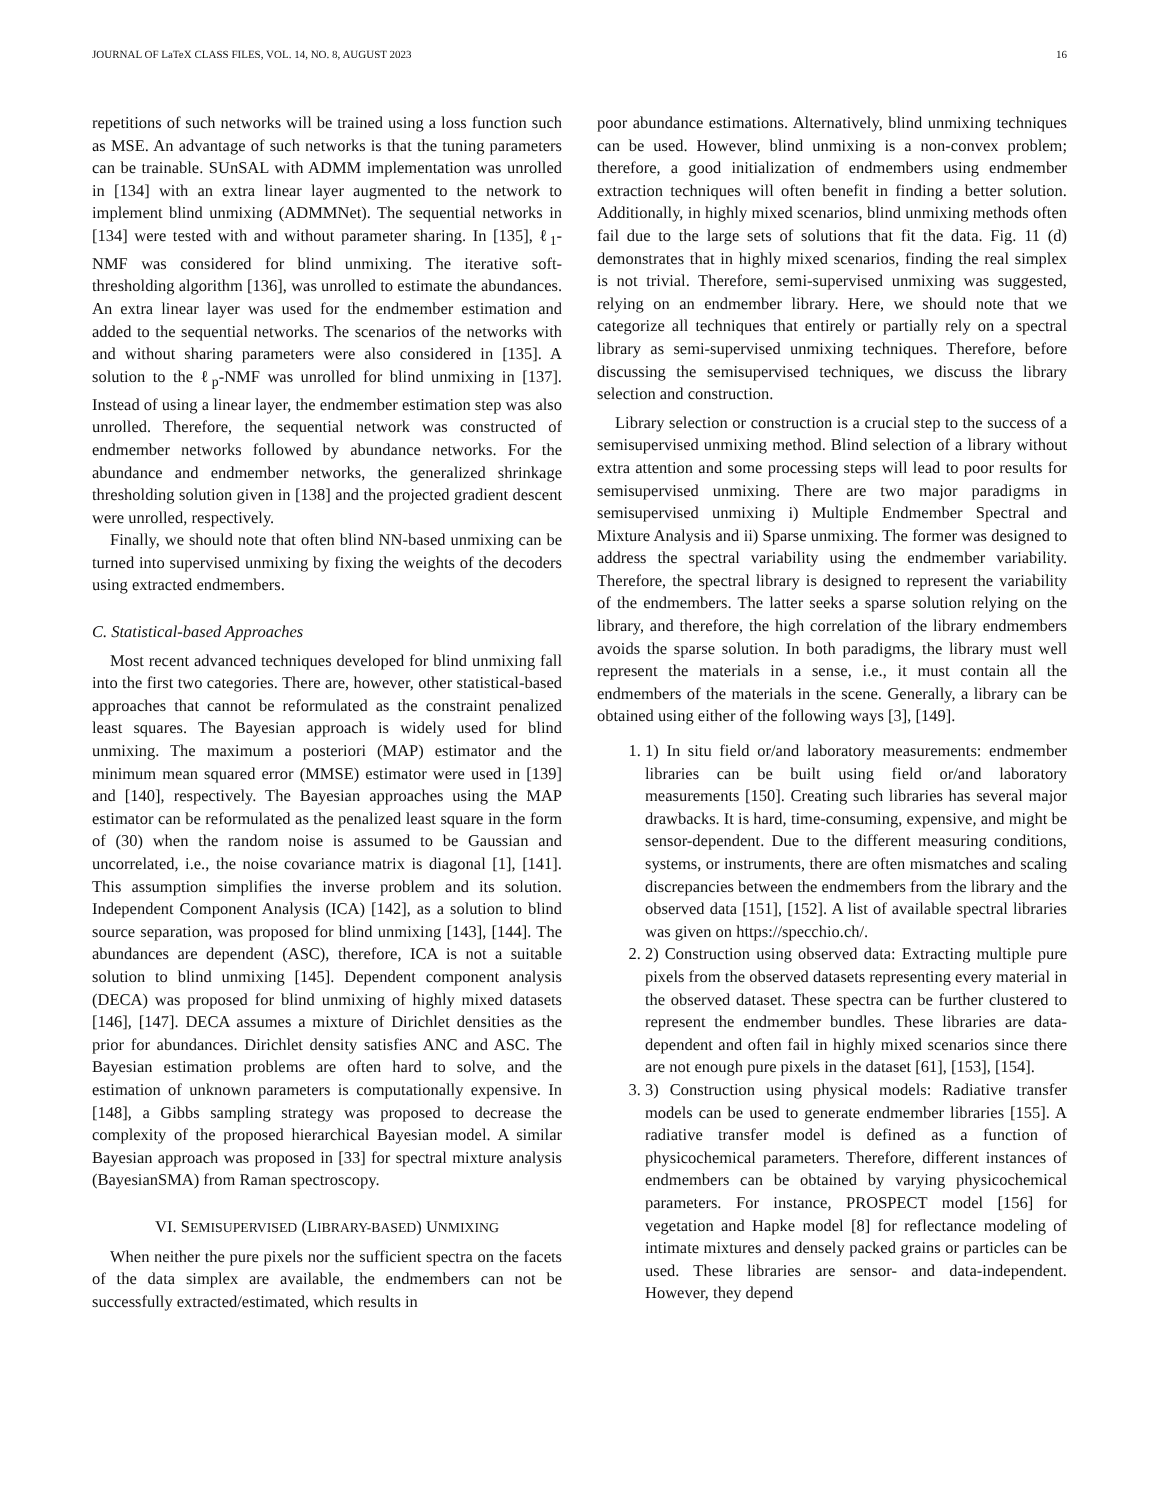JOURNAL OF LaTeX CLASS FILES, VOL. 14, NO. 8, AUGUST 2023 16
repetitions of such networks will be trained using a loss function such as MSE. An advantage of such networks is that the tuning parameters can be trainable. SUnSAL with ADMM implementation was unrolled in [134] with an extra linear layer augmented to the network to implement blind unmixing (ADMMNet). The sequential networks in [134] were tested with and without parameter sharing. In [135], ℓ<sub>1</sub>-NMF was considered for blind unmixing. The iterative soft-thresholding algorithm [136], was unrolled to estimate the abundances. An extra linear layer was used for the endmember estimation and added to the sequential networks. The scenarios of the networks with and without sharing parameters were also considered in [135]. A solution to the ℓ<sub>p</sub>-NMF was unrolled for blind unmixing in [137]. Instead of using a linear layer, the endmember estimation step was also unrolled. Therefore, the sequential network was constructed of endmember networks followed by abundance networks. For the abundance and endmember networks, the generalized shrinkage thresholding solution given in [138] and the projected gradient descent were unrolled, respectively.
Finally, we should note that often blind NN-based unmixing can be turned into supervised unmixing by fixing the weights of the decoders using extracted endmembers.
C. Statistical-based Approaches
Most recent advanced techniques developed for blind unmixing fall into the first two categories. There are, however, other statistical-based approaches that cannot be reformulated as the constraint penalized least squares. The Bayesian approach is widely used for blind unmixing. The maximum a posteriori (MAP) estimator and the minimum mean squared error (MMSE) estimator were used in [139] and [140], respectively. The Bayesian approaches using the MAP estimator can be reformulated as the penalized least square in the form of (30) when the random noise is assumed to be Gaussian and uncorrelated, i.e., the noise covariance matrix is diagonal [1], [141]. This assumption simplifies the inverse problem and its solution. Independent Component Analysis (ICA) [142], as a solution to blind source separation, was proposed for blind unmixing [143], [144]. The abundances are dependent (ASC), therefore, ICA is not a suitable solution to blind unmixing [145]. Dependent component analysis (DECA) was proposed for blind unmixing of highly mixed datasets [146], [147]. DECA assumes a mixture of Dirichlet densities as the prior for abundances. Dirichlet density satisfies ANC and ASC. The Bayesian estimation problems are often hard to solve, and the estimation of unknown parameters is computationally expensive. In [148], a Gibbs sampling strategy was proposed to decrease the complexity of the proposed hierarchical Bayesian model. A similar Bayesian approach was proposed in [33] for spectral mixture analysis (BayesianSMA) from Raman spectroscopy.
VI. SEMISUPERVISED (LIBRARY-BASED) UNMIXING
When neither the pure pixels nor the sufficient spectra on the facets of the data simplex are available, the endmembers can not be successfully extracted/estimated, which results in
poor abundance estimations. Alternatively, blind unmixing techniques can be used. However, blind unmixing is a non-convex problem; therefore, a good initialization of endmembers using endmember extraction techniques will often benefit in finding a better solution. Additionally, in highly mixed scenarios, blind unmixing methods often fail due to the large sets of solutions that fit the data. Fig. 11 (d) demonstrates that in highly mixed scenarios, finding the real simplex is not trivial. Therefore, semi-supervised unmixing was suggested, relying on an endmember library. Here, we should note that we categorize all techniques that entirely or partially rely on a spectral library as semi-supervised unmixing techniques. Therefore, before discussing the semisupervised techniques, we discuss the library selection and construction.
Library selection or construction is a crucial step to the success of a semisupervised unmixing method. Blind selection of a library without extra attention and some processing steps will lead to poor results for semisupervised unmixing. There are two major paradigms in semisupervised unmixing i) Multiple Endmember Spectral and Mixture Analysis and ii) Sparse unmixing. The former was designed to address the spectral variability using the endmember variability. Therefore, the spectral library is designed to represent the variability of the endmembers. The latter seeks a sparse solution relying on the library, and therefore, the high correlation of the library endmembers avoids the sparse solution. In both paradigms, the library must well represent the materials in a sense, i.e., it must contain all the endmembers of the materials in the scene. Generally, a library can be obtained using either of the following ways [3], [149].
1. 1) In situ field or/and laboratory measurements: endmember libraries can be built using field or/and laboratory measurements [150]. Creating such libraries has several major drawbacks. It is hard, time-consuming, expensive, and might be sensor-dependent. Due to the different measuring conditions, systems, or instruments, there are often mismatches and scaling discrepancies between the endmembers from the library and the observed data [151], [152]. A list of available spectral libraries was given on https://specchio.ch/.
2. 2) Construction using observed data: Extracting multiple pure pixels from the observed datasets representing every material in the observed dataset. These spectra can be further clustered to represent the endmember bundles. These libraries are data-dependent and often fail in highly mixed scenarios since there are not enough pure pixels in the dataset [61], [153], [154].
3. 3) Construction using physical models: Radiative transfer models can be used to generate endmember libraries [155]. A radiative transfer model is defined as a function of physicochemical parameters. Therefore, different instances of endmembers can be obtained by varying physicochemical parameters. For instance, PROSPECT model [156] for vegetation and Hapke model [8] for reflectance modeling of intimate mixtures and densely packed grains or particles can be used. These libraries are sensor- and data-independent. However, they depend